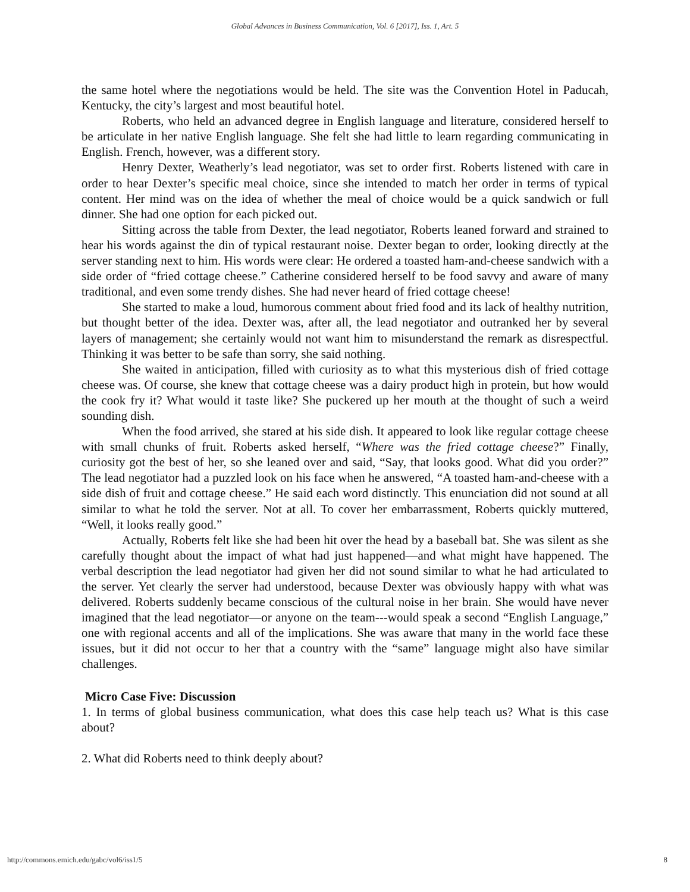Global Advances in Business Communication, Vol. 6 [2017], Iss. 1, Art. 5
the same hotel where the negotiations would be held. The site was the Convention Hotel in Paducah, Kentucky, the city’s largest and most beautiful hotel.
Roberts, who held an advanced degree in English language and literature, considered herself to be articulate in her native English language. She felt she had little to learn regarding communicating in English. French, however, was a different story.
Henry Dexter, Weatherly’s lead negotiator, was set to order first. Roberts listened with care in order to hear Dexter’s specific meal choice, since she intended to match her order in terms of typical content. Her mind was on the idea of whether the meal of choice would be a quick sandwich or full dinner. She had one option for each picked out.
Sitting across the table from Dexter, the lead negotiator, Roberts leaned forward and strained to hear his words against the din of typical restaurant noise. Dexter began to order, looking directly at the server standing next to him. His words were clear: He ordered a toasted ham-and-cheese sandwich with a side order of “fried cottage cheese.” Catherine considered herself to be food savvy and aware of many traditional, and even some trendy dishes. She had never heard of fried cottage cheese!
She started to make a loud, humorous comment about fried food and its lack of healthy nutrition, but thought better of the idea. Dexter was, after all, the lead negotiator and outranked her by several layers of management; she certainly would not want him to misunderstand the remark as disrespectful. Thinking it was better to be safe than sorry, she said nothing.
She waited in anticipation, filled with curiosity as to what this mysterious dish of fried cottage cheese was. Of course, she knew that cottage cheese was a dairy product high in protein, but how would the cook fry it? What would it taste like? She puckered up her mouth at the thought of such a weird sounding dish.
When the food arrived, she stared at his side dish. It appeared to look like regular cottage cheese with small chunks of fruit. Roberts asked herself, “Where was the fried cottage cheese?” Finally, curiosity got the best of her, so she leaned over and said, “Say, that looks good. What did you order?” The lead negotiator had a puzzled look on his face when he answered, “A toasted ham-and-cheese with a side dish of fruit and cottage cheese.” He said each word distinctly. This enunciation did not sound at all similar to what he told the server. Not at all. To cover her embarrassment, Roberts quickly muttered, “Well, it looks really good.”
Actually, Roberts felt like she had been hit over the head by a baseball bat. She was silent as she carefully thought about the impact of what had just happened—and what might have happened. The verbal description the lead negotiator had given her did not sound similar to what he had articulated to the server. Yet clearly the server had understood, because Dexter was obviously happy with what was delivered. Roberts suddenly became conscious of the cultural noise in her brain. She would have never imagined that the lead negotiator—or anyone on the team---would speak a second “English Language,” one with regional accents and all of the implications. She was aware that many in the world face these issues, but it did not occur to her that a country with the “same” language might also have similar challenges.
Micro Case Five: Discussion
1. In terms of global business communication, what does this case help teach us? What is this case about?
2. What did Roberts need to think deeply about?
http://commons.emich.edu/gabc/vol6/iss1/5 8